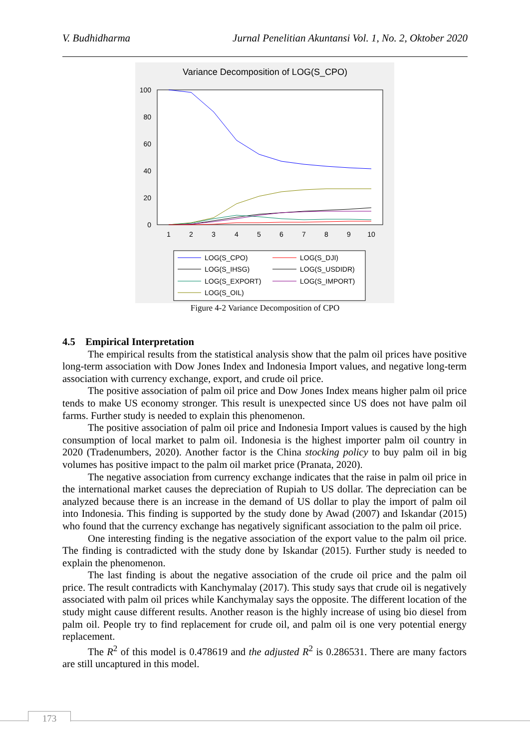V. Budhidharma Jurnal Penelitian Akuntansi Vol. 1, No. 2, Oktober 2020
Variance Decomposition of LOG(S_CPO)
100
80
60
40
20
0
1
2
3
4
5
6
7
8
9
10
LOG(S_CPO)
LOG(S_DJI)
LOG(S_IHSG)
LOG(S_USDIDR)
LOG(S_EXPORT)
LOG(S_IMPORT)
LOG(S_OIL)
Figure 4-2 Variance Decomposition of CPO
4.5 Empirical Interpretation
The empirical results from the statistical analysis show that the palm oil prices have positive long-term association with Dow Jones Index and Indonesia Import values, and negative long-term association with currency exchange, export, and crude oil price.
The positive association of palm oil price and Dow Jones Index means higher palm oil price tends to make US economy stronger. This result is unexpected since US does not have palm oil farms. Further study is needed to explain this phenomenon.
The positive association of palm oil price and Indonesia Import values is caused by the high consumption of local market to palm oil. Indonesia is the highest importer palm oil country in 2020 (Tradenumbers, 2020). Another factor is the China stocking policy to buy palm oil in big volumes has positive impact to the palm oil market price (Pranata, 2020).
The negative association from currency exchange indicates that the raise in palm oil price in the international market causes the depreciation of Rupiah to US dollar. The depreciation can be analyzed because there is an increase in the demand of US dollar to play the import of palm oil into Indonesia. This finding is supported by the study done by Awad (2007) and Iskandar (2015) who found that the currency exchange has negatively significant association to the palm oil price.
One interesting finding is the negative association of the export value to the palm oil price. The finding is contradicted with the study done by Iskandar (2015). Further study is needed to explain the phenomenon.
The last finding is about the negative association of the crude oil price and the palm oil price. The result contradicts with Kanchymalay (2017). This study says that crude oil is negatively associated with palm oil prices while Kanchymalay says the opposite. The different location of the study might cause different results. Another reason is the highly increase of using bio diesel from palm oil. People try to find replacement for crude oil, and palm oil is one very potential energy replacement.
The R<sup>2</sup> of this model is 0.478619 and the adjusted R<sup>2</sup> is 0.286531. There are many factors are still uncaptured in this model.
173